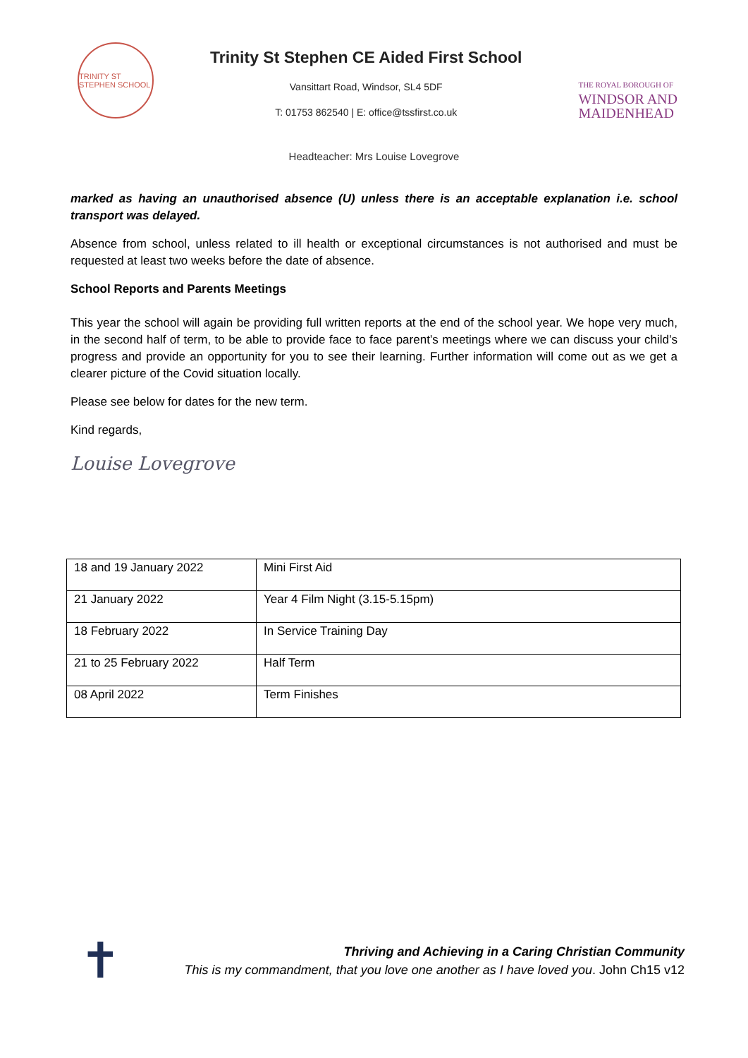TRINITY ST STEPHEN SCHOOL
Trinity St Stephen CE Aided First School
Vansittart Road, Windsor, SL4 5DF
T: 01753 862540 | E: office@tssfirst.co.uk
THE ROYAL BOROUGH OF
WINDSOR AND
MAIDENHEAD
Headteacher: Mrs Louise Lovegrove
marked as having an unauthorised absence (U) unless there is an acceptable explanation i.e. school transport was delayed.
Absence from school, unless related to ill health or exceptional circumstances is not authorised and must be requested at least two weeks before the date of absence.
School Reports and Parents Meetings
This year the school will again be providing full written reports at the end of the school year. We hope very much, in the second half of term, to be able to provide face to face parent’s meetings where we can discuss your child’s progress and provide an opportunity for you to see their learning. Further information will come out as we get a clearer picture of the Covid situation locally.
Please see below for dates for the new term.
Kind regards,
Louise Lovegrove
| 18 and 19 January 2022 | Mini First Aid |
| 21 January 2022 | Year 4 Film Night (3.15-5.15pm) |
| 18 February 2022 | In Service Training Day |
| 21 to 25 February 2022 | Half Term |
| 08 April 2022 | Term Finishes |
✝
Thriving and Achieving in a Caring Christian Community
This is my commandment, that you love one another as I have loved you. John Ch15 v12